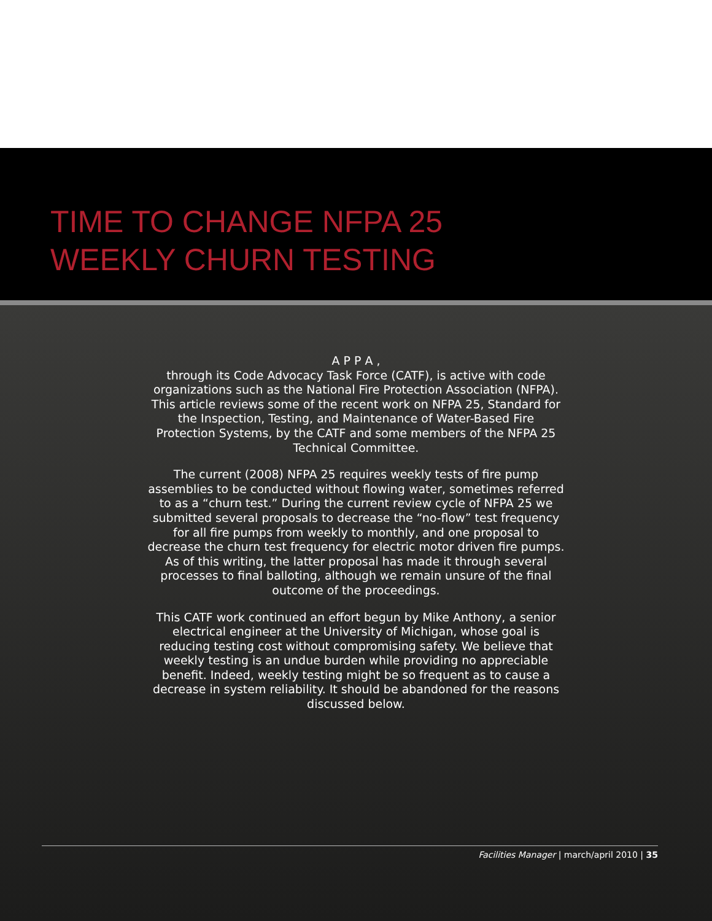TIME TO CHANGE NFPA 25
WEEKLY CHURN TESTING
A P P A ,
through its Code Advocacy Task Force (CATF), is active with code organizations such as the National Fire Protection Association (NFPA). This article reviews some of the recent work on NFPA 25, Standard for the Inspection, Testing, and Maintenance of Water-Based Fire Protection Systems, by the CATF and some members of the NFPA 25 Technical Committee.
The current (2008) NFPA 25 requires weekly tests of fire pump assemblies to be conducted without flowing water, sometimes referred to as a “churn test.” During the current review cycle of NFPA 25 we submitted several proposals to decrease the “no-flow” test frequency for all fire pumps from weekly to monthly, and one proposal to decrease the churn test frequency for electric motor driven fire pumps. As of this writing, the latter proposal has made it through several processes to final balloting, although we remain unsure of the final outcome of the proceedings.
This CATF work continued an effort begun by Mike Anthony, a senior electrical engineer at the University of Michigan, whose goal is reducing testing cost without compromising safety. We believe that weekly testing is an undue burden while providing no appreciable benefit. Indeed, weekly testing might be so frequent as to cause a decrease in system reliability. It should be abandoned for the reasons discussed below.
Facilities Manager | march/april 2010 | 35